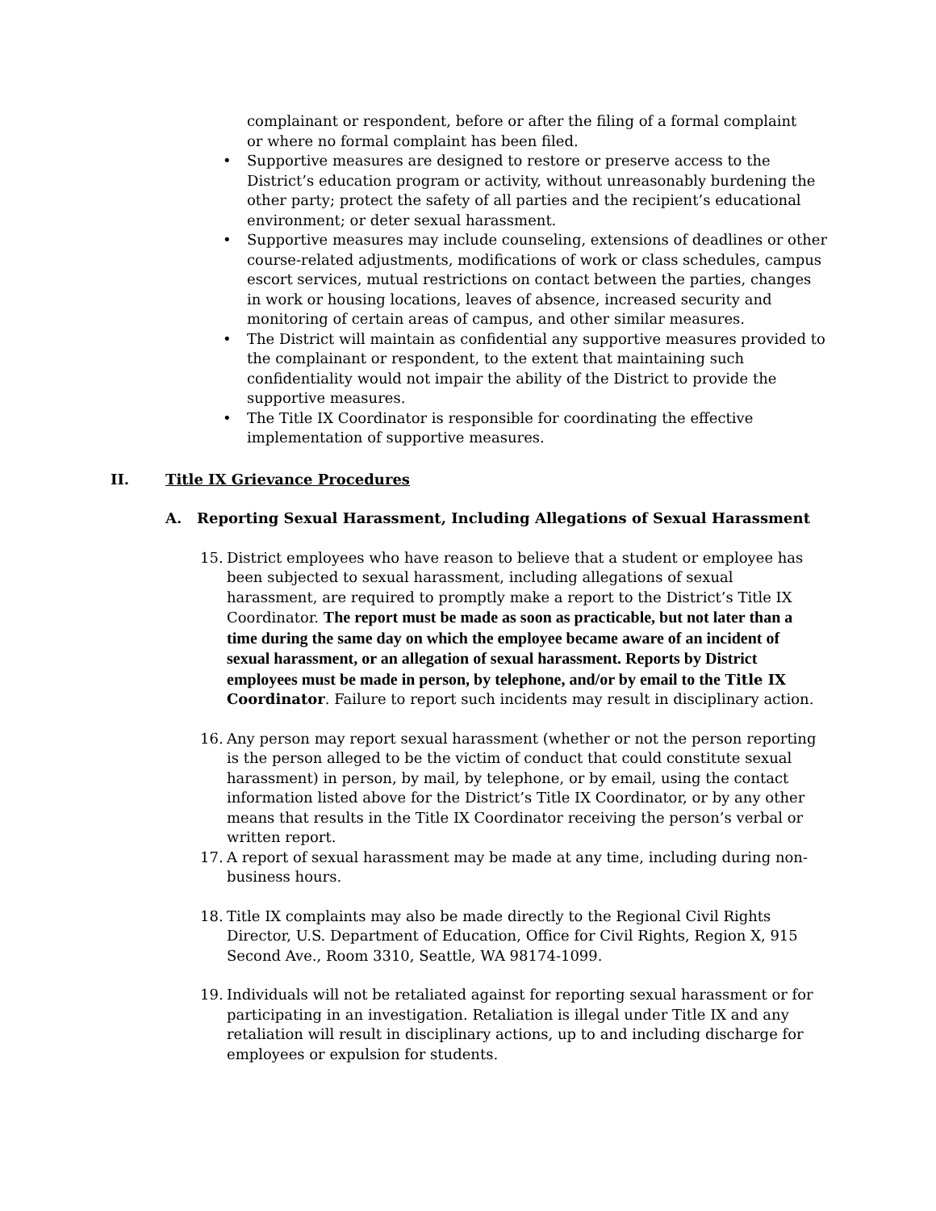complainant or respondent, before or after the filing of a formal complaint or where no formal complaint has been filed.
• Supportive measures are designed to restore or preserve access to the District’s education program or activity, without unreasonably burdening the other party; protect the safety of all parties and the recipient’s educational environment; or deter sexual harassment.
• Supportive measures may include counseling, extensions of deadlines or other course-related adjustments, modifications of work or class schedules, campus escort services, mutual restrictions on contact between the parties, changes in work or housing locations, leaves of absence, increased security and monitoring of certain areas of campus, and other similar measures.
• The District will maintain as confidential any supportive measures provided to the complainant or respondent, to the extent that maintaining such confidentiality would not impair the ability of the District to provide the supportive measures.
• The Title IX Coordinator is responsible for coordinating the effective implementation of supportive measures.
II. Title IX Grievance Procedures
A. Reporting Sexual Harassment, Including Allegations of Sexual Harassment
15. District employees who have reason to believe that a student or employee has been subjected to sexual harassment, including allegations of sexual harassment, are required to promptly make a report to the District’s Title IX Coordinator. The report must be made as soon as practicable, but not later than a time during the same day on which the employee became aware of an incident of sexual harassment, or an allegation of sexual harassment. Reports by District employees must be made in person, by telephone, and/or by email to the Title IX Coordinator. Failure to report such incidents may result in disciplinary action.
16. Any person may report sexual harassment (whether or not the person reporting is the person alleged to be the victim of conduct that could constitute sexual harassment) in person, by mail, by telephone, or by email, using the contact information listed above for the District’s Title IX Coordinator, or by any other means that results in the Title IX Coordinator receiving the person’s verbal or written report.
17. A report of sexual harassment may be made at any time, including during non-business hours.
18. Title IX complaints may also be made directly to the Regional Civil Rights Director, U.S. Department of Education, Office for Civil Rights, Region X, 915 Second Ave., Room 3310, Seattle, WA 98174-1099.
19. Individuals will not be retaliated against for reporting sexual harassment or for participating in an investigation. Retaliation is illegal under Title IX and any retaliation will result in disciplinary actions, up to and including discharge for employees or expulsion for students.